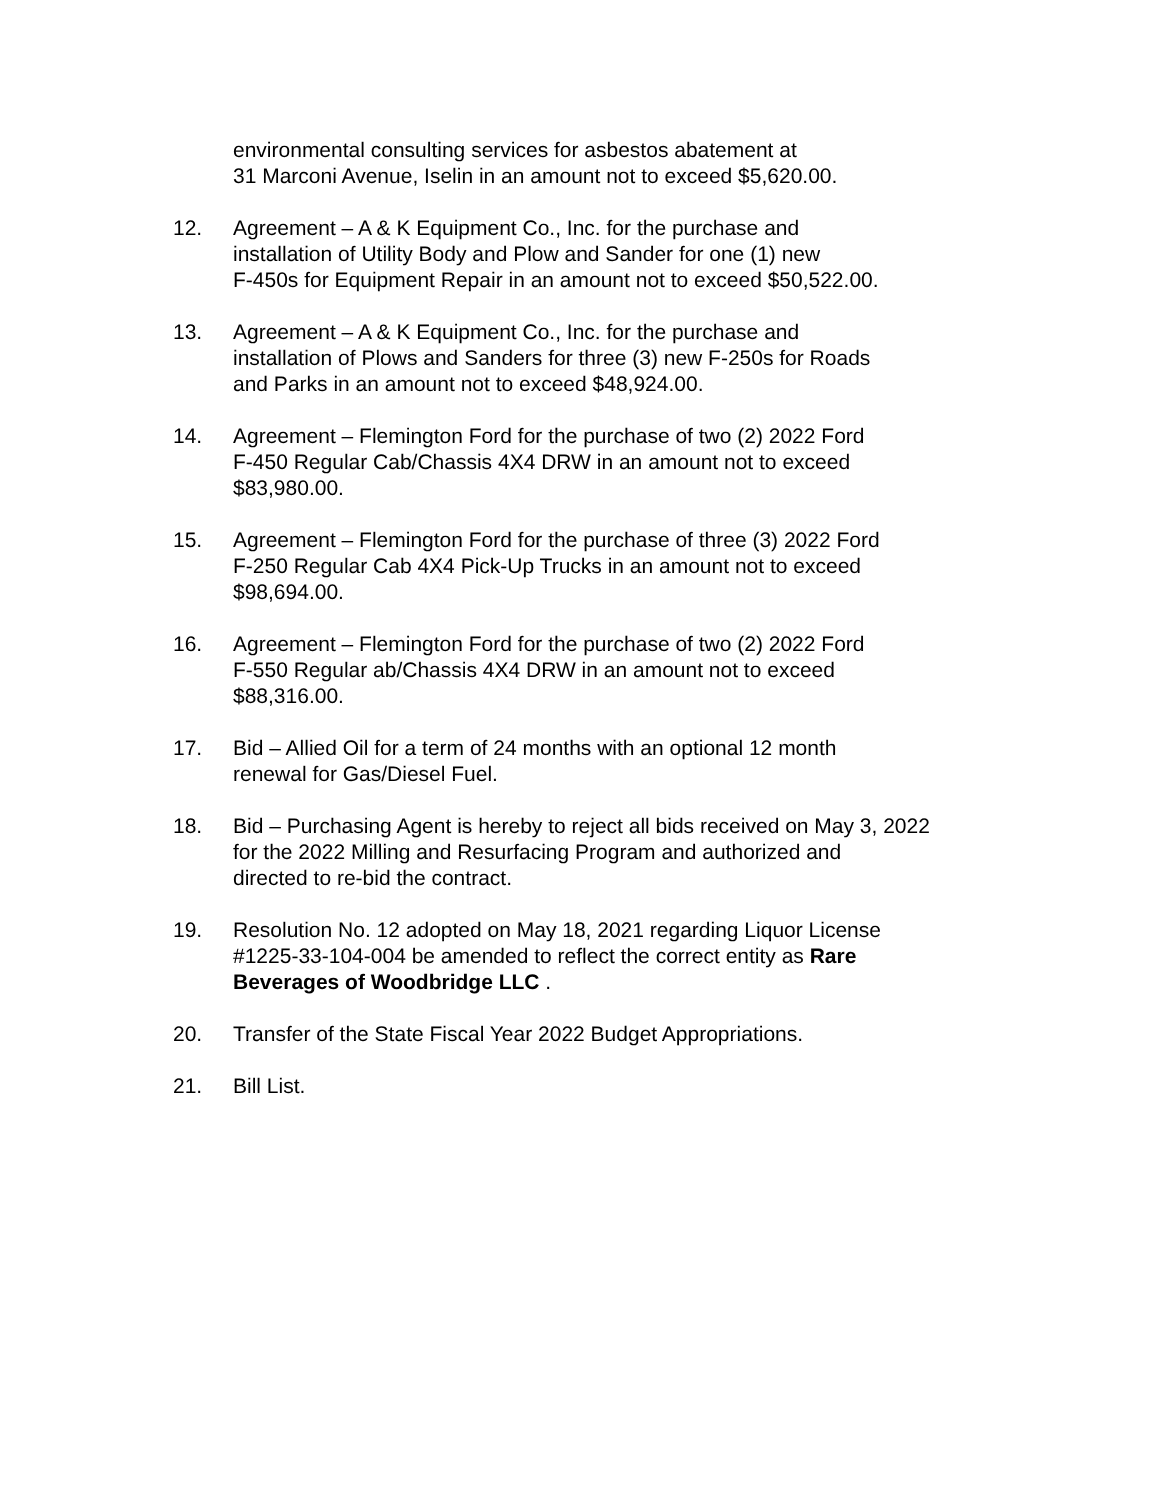environmental consulting services for asbestos abatement at
31 Marconi Avenue, Iselin in an amount not to exceed $5,620.00.
12. Agreement – A & K Equipment Co., Inc. for the purchase and
installation of Utility Body and Plow and Sander for one (1) new
F-450s for Equipment Repair in an amount not to exceed $50,522.00.
13. Agreement – A & K Equipment Co., Inc. for the purchase and
installation of Plows and Sanders for three (3) new F-250s for Roads
and Parks in an amount not to exceed $48,924.00.
14. Agreement – Flemington Ford for the purchase of two (2) 2022 Ford
F-450 Regular Cab/Chassis 4X4 DRW in an amount not to exceed
$83,980.00.
15. Agreement – Flemington Ford for the purchase of three (3) 2022 Ford
F-250 Regular Cab 4X4 Pick-Up Trucks in an amount not to exceed
$98,694.00.
16. Agreement – Flemington Ford for the purchase of two (2) 2022 Ford
F-550 Regular ab/Chassis 4X4 DRW in an amount not to exceed
$88,316.00.
17. Bid – Allied Oil for a term of 24 months with an optional 12 month
renewal for Gas/Diesel Fuel.
18. Bid – Purchasing Agent is hereby to reject all bids received on May 3, 2022
for the 2022 Milling and Resurfacing Program and authorized and
directed to re-bid the contract.
19. Resolution No. 12 adopted on May 18, 2021 regarding Liquor License
#1225-33-104-004 be amended to reflect the correct entity as Rare
Beverages of Woodbridge LLC .
20. Transfer of the State Fiscal Year 2022 Budget Appropriations.
21. Bill List.